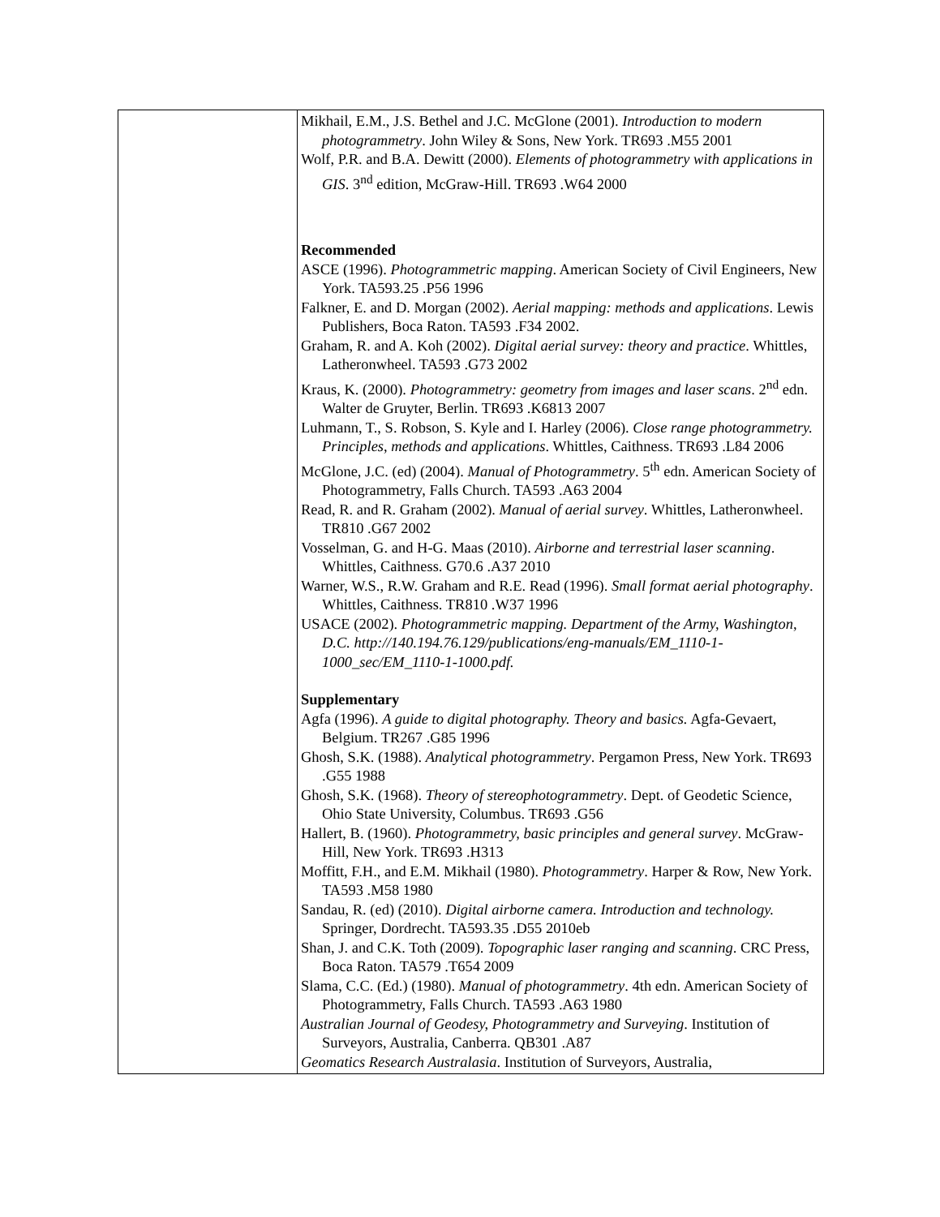| | Mikhail, E.M., J.S. Bethel and J.C. McGlone (2001). Introduction to modern photogrammetry . John Wiley & Sons, New York. TR693 .M55 2001 Wolf, P.R. and B.A. Dewitt (2000). Elements of photogrammetry with applications in GIS . 3<sup>nd</sup> edition, McGraw-Hill. TR693 .W64 2000 Recommended ASCE (1996). Photogrammetric mapping . American Society of Civil Engineers, New York. TA593.25 .P56 1996 Falkner, E. and D. Morgan (2002). Aerial mapping: methods and applications . Lewis Publishers, Boca Raton. TA593 .F34 2002. Graham, R. and A. Koh (2002). Digital aerial survey: theory and practice . Whittles, Latheronwheel. TA593 .G73 2002 Kraus, K. (2000). Photogrammetry: geometry from images and laser scans . 2<sup>nd</sup> edn. Walter de Gruyter, Berlin. TR693 .K6813 2007 Luhmann, T., S. Robson, S. Kyle and I. Harley (2006). Close range photogrammetry. Principles, methods and applications . Whittles, Caithness. TR693 .L84 2006 McGlone, J.C. (ed) (2004). Manual of Photogrammetry . 5<sup>th</sup> edn. American Society of Photogrammetry, Falls Church. TA593 .A63 2004 Read, R. and R. Graham (2002). Manual of aerial survey . Whittles, Latheronwheel. TR810 .G67 2002 Vosselman, G. and H-G. Maas (2010). Airborne and terrestrial laser scanning . Whittles, Caithness. G70.6 .A37 2010 Warner, W.S., R.W. Graham and R.E. Read (1996). Small format aerial photography . Whittles, Caithness. TR810 .W37 1996 USACE (2002). Photogrammetric mapping. Department of the Army, Washington, D.C. http://140.194.76.129/publications/eng-manuals/EM_1110-1-1000_sec/EM_1110-1-1000.pdf. Supplementary Agfa (1996). A guide to digital photography. Theory and basics. Agfa-Gevaert, Belgium. TR267 .G85 1996 Ghosh, S.K. (1988). Analytical photogrammetry . Pergamon Press, New York. TR693 .G55 1988 Ghosh, S.K. (1968). Theory of stereophotogrammetry . Dept. of Geodetic Science, Ohio State University, Columbus. TR693 .G56 Hallert, B. (1960). Photogrammetry, basic principles and general survey . McGraw-Hill, New York. TR693 .H313 Moffitt, F.H., and E.M. Mikhail (1980). Photogrammetry . Harper & Row, New York. TA593 .M58 1980 Sandau, R. (ed) (2010). Digital airborne camera. Introduction and technology. Springer, Dordrecht. TA593.35 .D55 2010eb Shan, J. and C.K. Toth (2009). Topographic laser ranging and scanning . CRC Press, Boca Raton. TA579 .T654 2009 Slama, C.C. (Ed.) (1980). Manual of photogrammetry . 4th edn. American Society of Photogrammetry, Falls Church. TA593 .A63 1980 Australian Journal of Geodesy, Photogrammetry and Surveying . Institution of Surveyors, Australia, Canberra. QB301 .A87 Geomatics Research Australasia . Institution of Surveyors, Australia, |